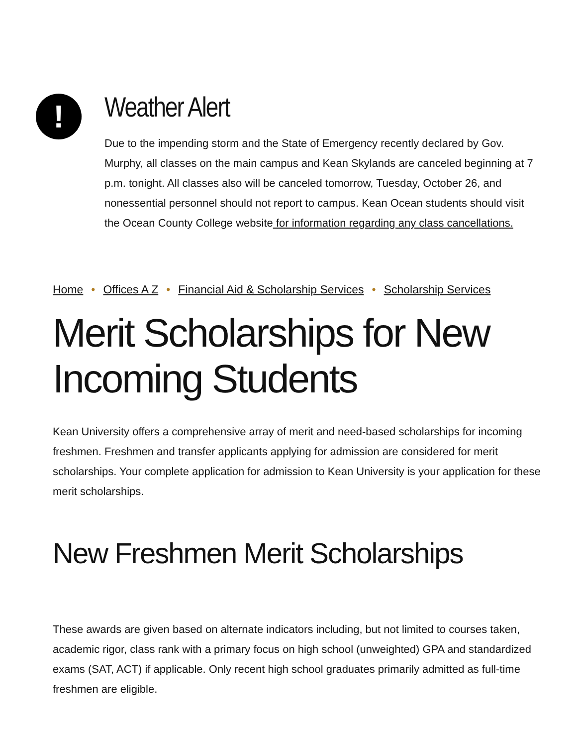!
Weather Alert
Due to the impending storm and the State of Emergency recently declared by Gov. Murphy, all classes on the main campus and Kean Skylands are canceled beginning at 7 p.m. tonight. All classes also will be canceled tomorrow, Tuesday, October 26, and nonessential personnel should not report to campus. Kean Ocean students should visit the Ocean County College website for information regarding any class cancellations.
Home • Offices A Z • Financial Aid & Scholarship Services • Scholarship Services
Merit Scholarships for New
Incoming Students
Kean University offers a comprehensive array of merit and need-based scholarships for incoming freshmen. Freshmen and transfer applicants applying for admission are considered for merit scholarships. Your complete application for admission to Kean University is your application for these merit scholarships.
New Freshmen Merit Scholarships
These awards are given based on alternate indicators including, but not limited to courses taken, academic rigor, class rank with a primary focus on high school (unweighted) GPA and standardized exams (SAT, ACT) if applicable. Only recent high school graduates primarily admitted as full-time freshmen are eligible.